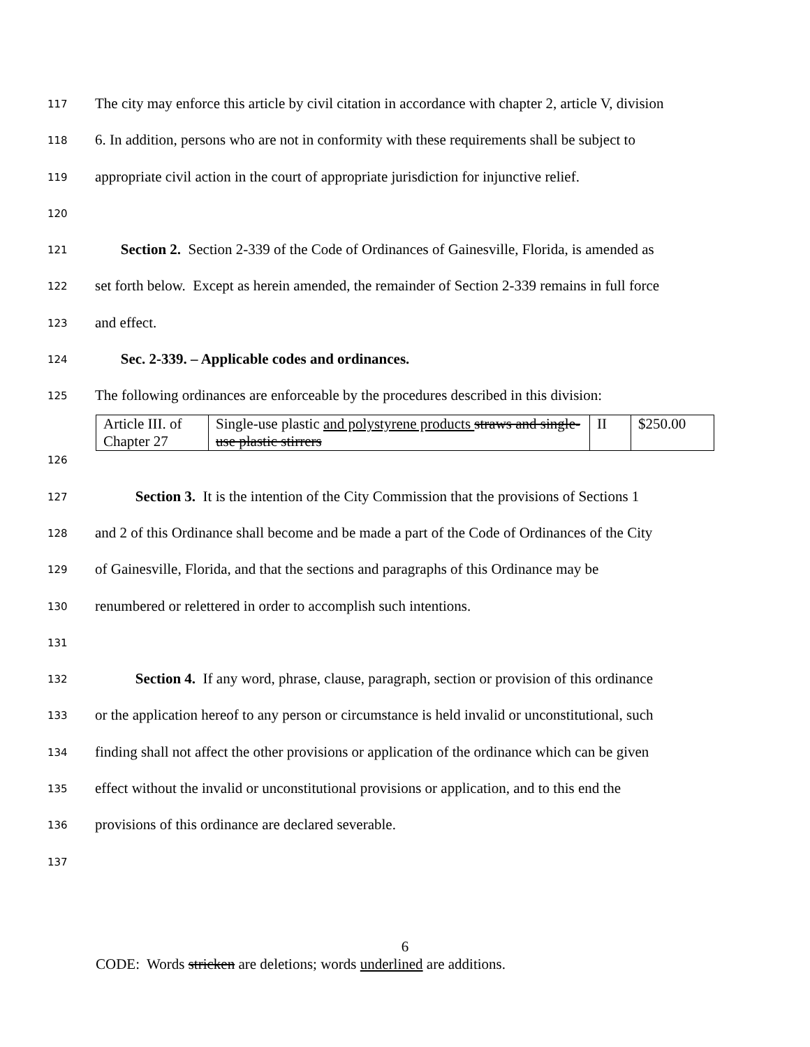117
The city may enforce this article by civil citation in accordance with chapter 2, article V, division
118
6. In addition, persons who are not in conformity with these requirements shall be subject to
119
appropriate civil action in the court of appropriate jurisdiction for injunctive relief.
120
121
Section 2. Section 2-339 of the Code of Ordinances of Gainesville, Florida, is amended as
122
set forth below. Except as herein amended, the remainder of Section 2-339 remains in full force
123
and effect.
124
Sec. 2-339. – Applicable codes and ordinances.
125
The following ordinances are enforceable by the procedures described in this division:
| Article III. of Chapter 27 | Single-use plastic and polystyrene products straws and single-use plastic stirrers | II | $250.00 |
126
127
Section 3. It is the intention of the City Commission that the provisions of Sections 1
128
and 2 of this Ordinance shall become and be made a part of the Code of Ordinances of the City
129
of Gainesville, Florida, and that the sections and paragraphs of this Ordinance may be
130
renumbered or relettered in order to accomplish such intentions.
131
132
Section 4. If any word, phrase, clause, paragraph, section or provision of this ordinance
133
or the application hereof to any person or circumstance is held invalid or unconstitutional, such
134
finding shall not affect the other provisions or application of the ordinance which can be given
135
effect without the invalid or unconstitutional provisions or application, and to this end the
136
provisions of this ordinance are declared severable.
137
6
CODE: Words stricken are deletions; words underlined are additions.